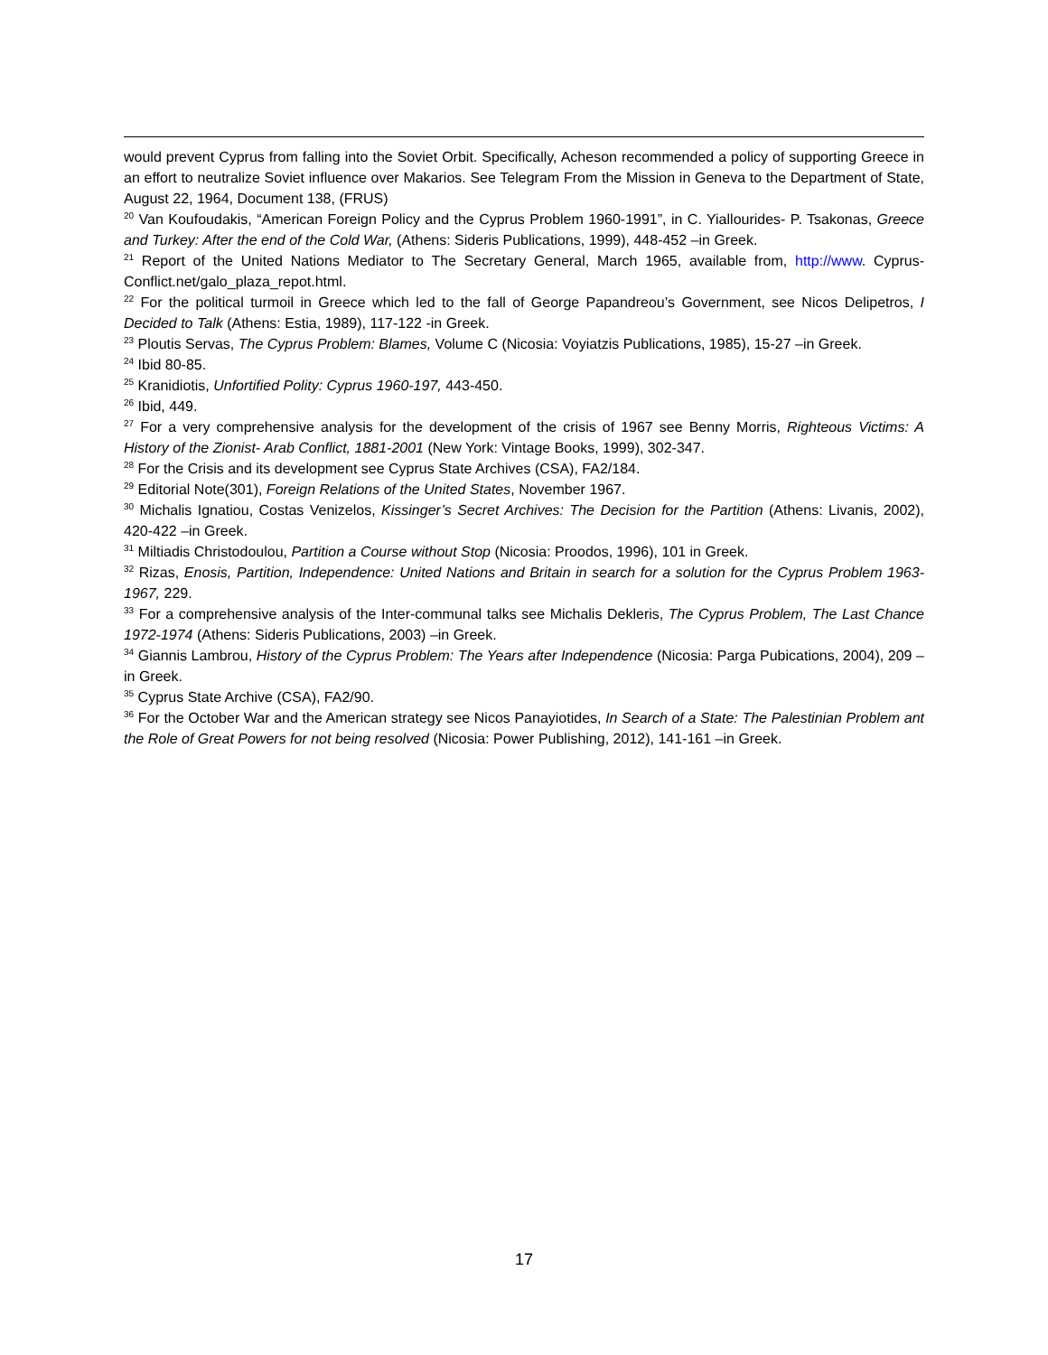would prevent Cyprus from falling into the Soviet Orbit. Specifically, Acheson recommended a policy of supporting Greece in an effort to neutralize Soviet influence over Makarios. See Telegram From the Mission in Geneva to the Department of State, August 22, 1964, Document 138, (FRUS)
<sup>20</sup> Van Koufoudakis, “American Foreign Policy and the Cyprus Problem 1960-1991”, in C. Yiallourides- P. Tsakonas, Greece and Turkey: After the end of the Cold War, (Athens: Sideris Publications, 1999), 448-452 –in Greek.
<sup>21</sup> Report of the United Nations Mediator to The Secretary General, March 1965, available from, http://www. Cyprus-Conflict.net/galo_plaza_repot.html.
<sup>22</sup> For the political turmoil in Greece which led to the fall of George Papandreou’s Government, see Nicos Delipetros, I Decided to Talk (Athens: Estia, 1989), 117-122 -in Greek.
<sup>23</sup> Ploutis Servas, The Cyprus Problem: Blames, Volume C (Nicosia: Voyiatzis Publications, 1985), 15-27 –in Greek.
<sup>24</sup> Ibid 80-85.
<sup>25</sup> Kranidiotis, Unfortified Polity: Cyprus 1960-197, 443-450.
<sup>26</sup> Ibid, 449.
<sup>27</sup> For a very comprehensive analysis for the development of the crisis of 1967 see Benny Morris, Righteous Victims: A History of the Zionist- Arab Conflict, 1881-2001 (New York: Vintage Books, 1999), 302-347.
<sup>28</sup> For the Crisis and its development see Cyprus State Archives (CSA), FA2/184.
<sup>29</sup> Editorial Note(301), Foreign Relations of the United States, November 1967.
<sup>30</sup> Michalis Ignatiou, Costas Venizelos, Kissinger’s Secret Archives: The Decision for the Partition (Athens: Livanis, 2002), 420-422 –in Greek.
<sup>31</sup> Miltiadis Christodoulou, Partition a Course without Stop (Nicosia: Proodos, 1996), 101 in Greek.
<sup>32</sup> Rizas, Enosis, Partition, Independence: United Nations and Britain in search for a solution for the Cyprus Problem 1963-1967, 229.
<sup>33</sup> For a comprehensive analysis of the Inter-communal talks see Michalis Dekleris, The Cyprus Problem, The Last Chance 1972-1974 (Athens: Sideris Publications, 2003) –in Greek.
<sup>34</sup> Giannis Lambrou, History of the Cyprus Problem: The Years after Independence (Nicosia: Parga Pubications, 2004), 209 –in Greek.
<sup>35</sup> Cyprus State Archive (CSA), FA2/90.
<sup>36</sup> For the October War and the American strategy see Nicos Panayiotides, In Search of a State: The Palestinian Problem ant the Role of Great Powers for not being resolved (Nicosia: Power Publishing, 2012), 141-161 –in Greek.
17